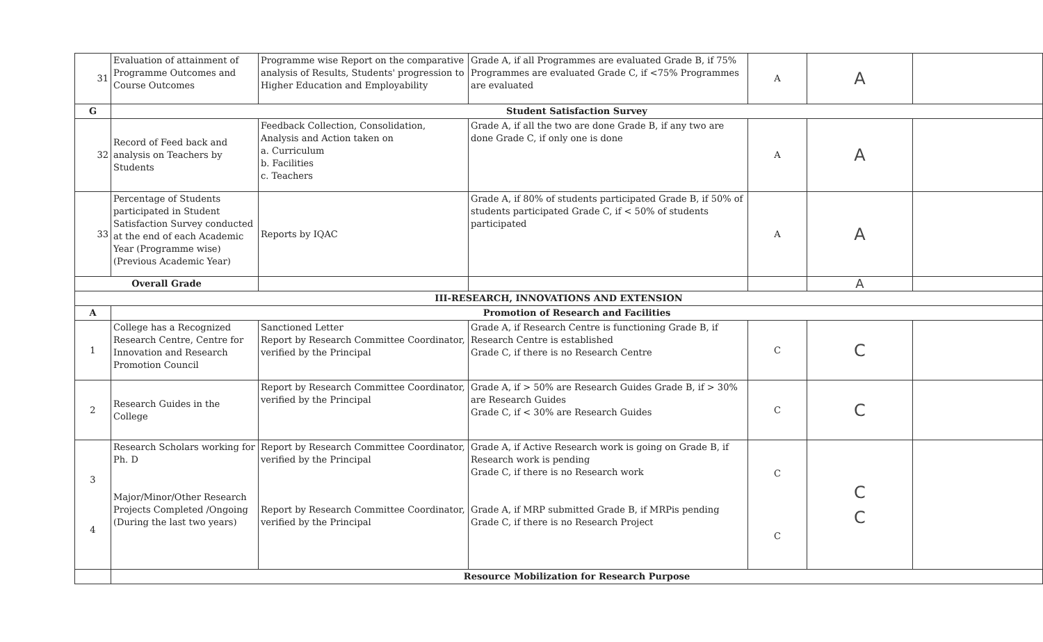| 31 | Evaluation of attainment of Programme Outcomes and Course Outcomes | Programme wise Report on the comparative analysis of Results, Students' progression to Higher Education and Employability | Grade A, if all Programmes are evaluated Grade B, if 75% Programmes are evaluated Grade C, if <75% Programmes are evaluated | A | A | |
| G | Student Satisfaction Survey | | | | | |
| 32 | Record of Feed back and analysis on Teachers by Students | Feedback Collection, Consolidation, Analysis and Action taken on a. Curriculum b. Facilities c. Teachers | Grade A, if all the two are done Grade B, if any two are done Grade C, if only one is done | A | A | |
| 33 | Percentage of Students participated in Student Satisfaction Survey conducted at the end of each Academic Year (Programme wise) (Previous Academic Year) | Reports by IQAC | Grade A, if 80% of students participated Grade B, if 50% of students participated Grade C, if < 50% of students participated | A | A | |
| Overall Grade | | | | | A | |
| III-RESEARCH, INNOVATIONS AND EXTENSION | | | | | | |
| A | Promotion of Research and Facilities | | | | | |
| 1 | College has a Recognized Research Centre, Centre for Innovation and Research Promotion Council | Sanctioned Letter Report by Research Committee Coordinator, verified by the Principal | Grade A, if Research Centre is functioning Grade B, if Research Centre is established Grade C, if there is no Research Centre | C | C | |
| 2 | Research Guides in the College | Report by Research Committee Coordinator, verified by the Principal | Grade A, if > 50% are Research Guides Grade B, if > 30% are Research Guides Grade C, if < 30% are Research Guides | C | C | |
| 3 4 | Research Scholars working for Ph. D Major/Minor/Other Research Projects Completed /Ongoing (During the last two years) | Report by Research Committee Coordinator, verified by the Principal Report by Research Committee Coordinator, verified by the Principal | Grade A, if Active Research work is going on Grade B, if Research work is pending Grade C, if there is no Research work Grade A, if MRP submitted Grade B, if MRPis pending Grade C, if there is no Research Project | C C | C C | |
| | Resource Mobilization for Research Purpose | | | | | |